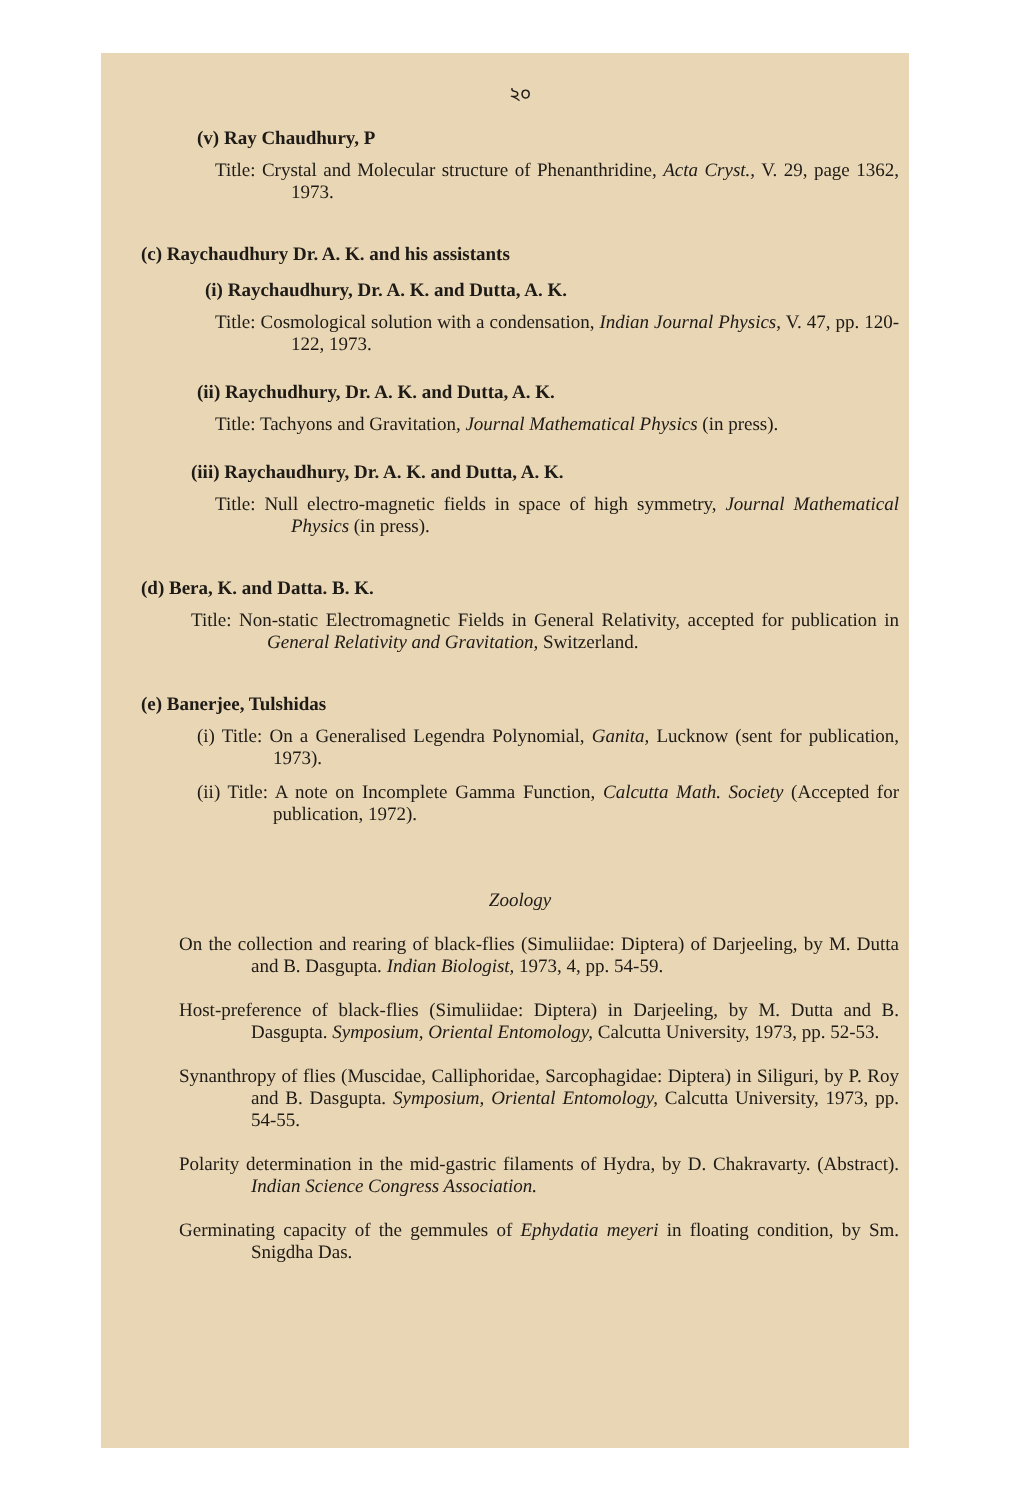২০
(v) Ray Chaudhury, P
Title: Crystal and Molecular structure of Phenanthridine, Acta Cryst., V. 29, page 1362, 1973.
(c) Raychaudhury Dr. A. K. and his assistants
(i) Raychaudhury, Dr. A. K. and Dutta, A. K.
Title: Cosmological solution with a condensation, Indian Journal Physics, V. 47, pp. 120-122, 1973.
(ii) Raychudhury, Dr. A. K. and Dutta, A. K.
Title: Tachyons and Gravitation, Journal Mathematical Physics (in press).
(iii) Raychaudhury, Dr. A. K. and Dutta, A. K.
Title: Null electro-magnetic fields in space of high symmetry, Journal Mathematical Physics (in press).
(d) Bera, K. and Datta. B. K.
Title: Non-static Electromagnetic Fields in General Relativity, accepted for publication in General Relativity and Gravitation, Switzerland.
(e) Banerjee, Tulshidas
(i) Title: On a Generalised Legendra Polynomial, Ganita, Lucknow (sent for publication, 1973).
(ii) Title: A note on Incomplete Gamma Function, Calcutta Math. Society (Accepted for publication, 1972).
Zoology
On the collection and rearing of black-flies (Simuliidae: Diptera) of Darjeeling, by M. Dutta and B. Dasgupta. Indian Biologist, 1973, 4, pp. 54-59.
Host-preference of black-flies (Simuliidae: Diptera) in Darjeeling, by M. Dutta and B. Dasgupta. Symposium, Oriental Entomology, Calcutta University, 1973, pp. 52-53.
Synanthropy of flies (Muscidae, Calliphoridae, Sarcophagidae: Diptera) in Siliguri, by P. Roy and B. Dasgupta. Symposium, Oriental Entomology, Calcutta University, 1973, pp. 54-55.
Polarity determination in the mid-gastric filaments of Hydra, by D. Chakravarty. (Abstract). Indian Science Congress Association.
Germinating capacity of the gemmules of Ephydatia meyeri in floating condition, by Sm. Snigdha Das.